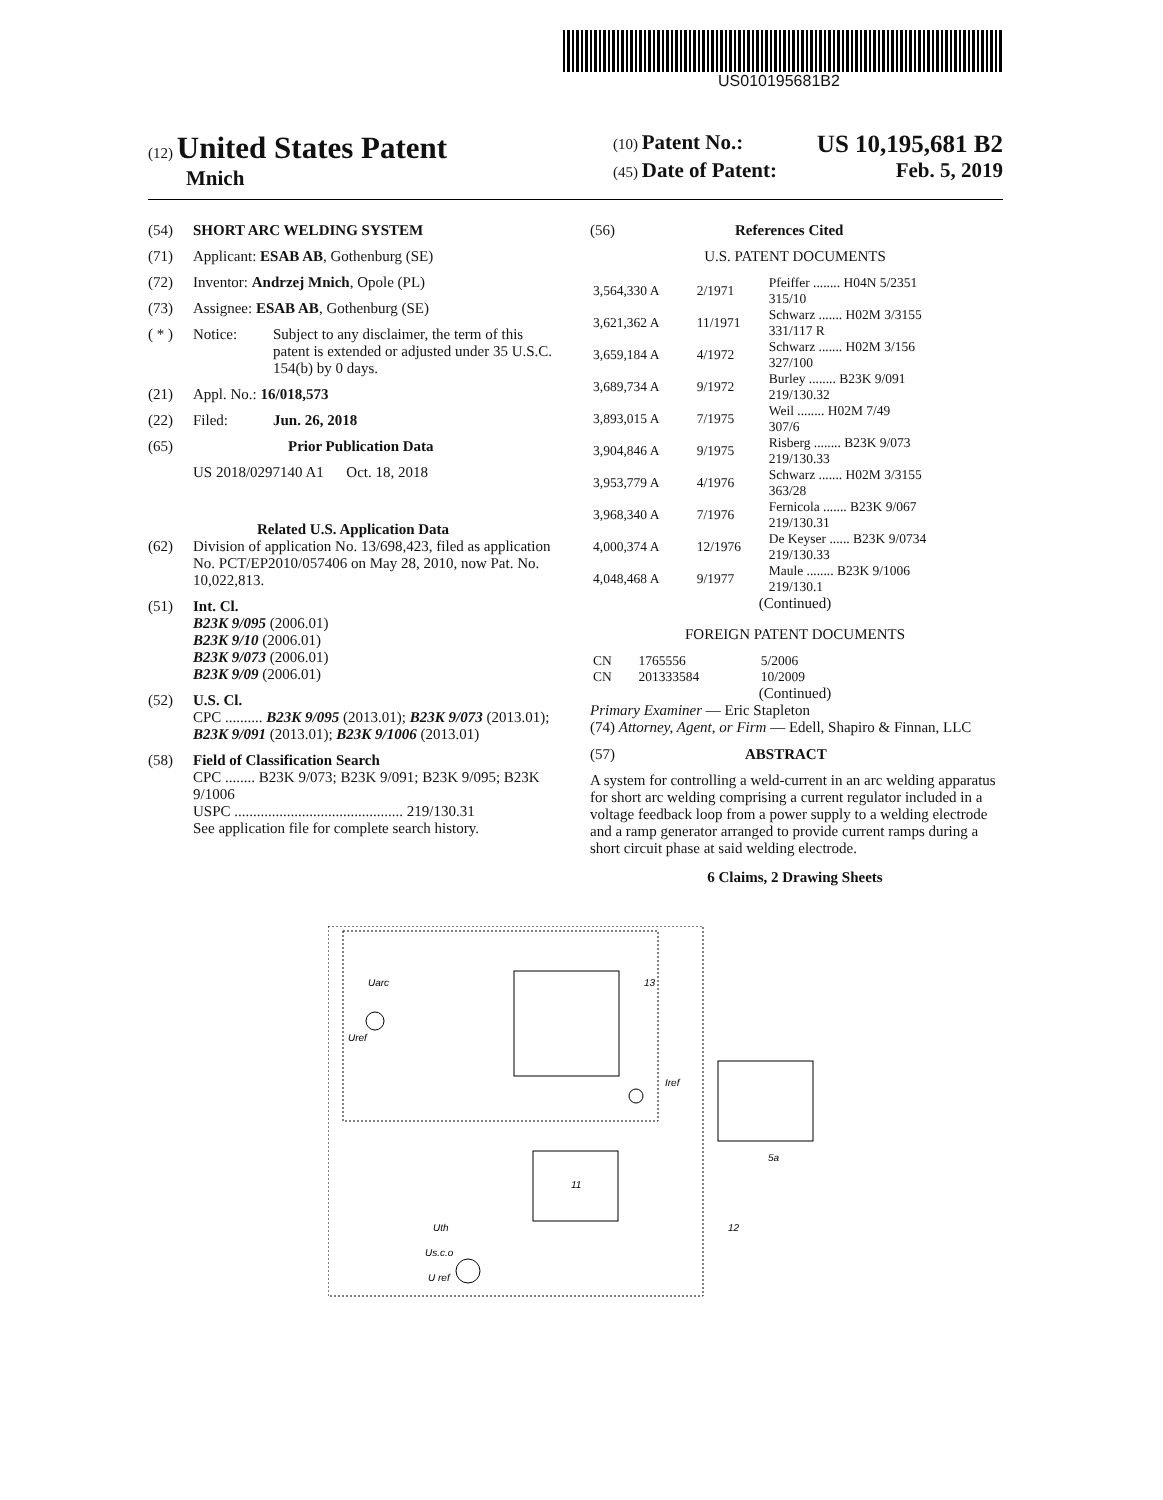US010195681B2
(12) United States Patent
Mnich
(10) Patent No.: US 10,195,681 B2
(45) Date of Patent: Feb. 5, 2019
(54) SHORT ARC WELDING SYSTEM
(71) Applicant: ESAB AB, Gothenburg (SE)
(72) Inventor: Andrzej Mnich, Opole (PL)
(73) Assignee: ESAB AB, Gothenburg (SE)
( * ) Notice: Subject to any disclaimer, the term of this patent is extended or adjusted under 35 U.S.C. 154(b) by 0 days.
(21) Appl. No.: 16/018,573
(22) Filed: Jun. 26, 2018
(65) Prior Publication Data
US 2018/0297140 A1 Oct. 18, 2018
Related U.S. Application Data
(62) Division of application No. 13/698,423, filed as application No. PCT/EP2010/057406 on May 28, 2010, now Pat. No. 10,022,813.
(51) Int. Cl.
B23K 9/095 (2006.01)
B23K 9/10 (2006.01)
B23K 9/073 (2006.01)
B23K 9/09 (2006.01)
(52) U.S. Cl.
CPC .......... B23K 9/095 (2013.01); B23K 9/073 (2013.01); B23K 9/091 (2013.01); B23K 9/1006 (2013.01)
(58) Field of Classification Search
CPC ........ B23K 9/073; B23K 9/091; B23K 9/095; B23K 9/1006
USPC ............................................. 219/130.31
See application file for complete search history.
(56) References Cited
U.S. PATENT DOCUMENTS
| 3,564,330 A | 2/1971 | Pfeiffer ........ H04N 5/2351 315/10 |
| 3,621,362 A | 11/1971 | Schwarz ....... H02M 3/3155 331/117 R |
| 3,659,184 A | 4/1972 | Schwarz ....... H02M 3/156 327/100 |
| 3,689,734 A | 9/1972 | Burley ........ B23K 9/091 219/130.32 |
| 3,893,015 A | 7/1975 | Weil ........ H02M 7/49 307/6 |
| 3,904,846 A | 9/1975 | Risberg ........ B23K 9/073 219/130.33 |
| 3,953,779 A | 4/1976 | Schwarz ....... H02M 3/3155 363/28 |
| 3,968,340 A | 7/1976 | Fernicola ....... B23K 9/067 219/130.31 |
| 4,000,374 A | 12/1976 | De Keyser ...... B23K 9/0734 219/130.33 |
| 4,048,468 A | 9/1977 | Maule ........ B23K 9/1006 219/130.1 |
(Continued)
FOREIGN PATENT DOCUMENTS
| CN | 1765556 | 5/2006 |
| CN | 201333584 | 10/2009 |
(Continued)
Primary Examiner — Eric Stapleton
(74) Attorney, Agent, or Firm — Edell, Shapiro & Finnan, LLC
(57) ABSTRACT
A system for controlling a weld-current in an arc welding apparatus for short arc welding comprising a current regulator included in a voltage feedback loop from a power supply to a welding electrode and a ramp generator arranged to provide current ramps during a short circuit phase at said welding electrode.
6 Claims, 2 Drawing Sheets
Uarc
Uref
13
Iref
5a
12
11
Us.c.o
U ref
Uth